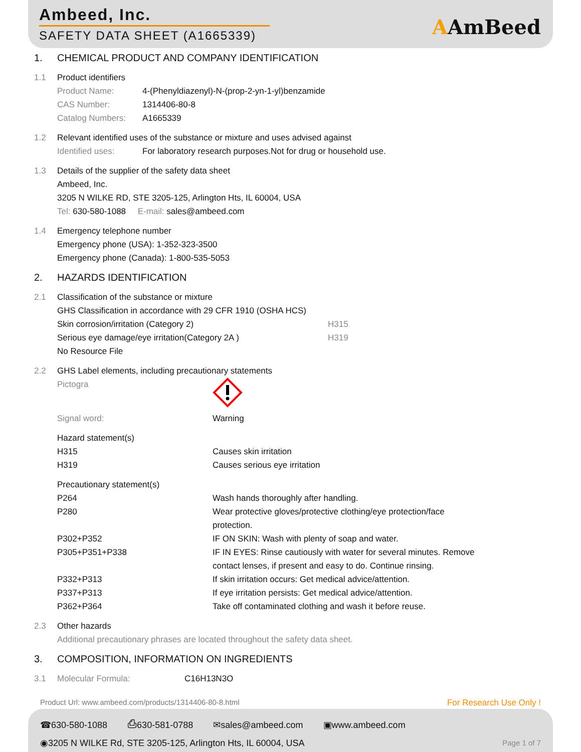Ambeed, Inc.
SAFETY DATA SHEET (A1665339)
AAmBeed
1. CHEMICAL PRODUCT AND COMPANY IDENTIFICATION
1.1 Product identifiers
Product Name: 4-(Phenyldiazenyl)-N-(prop-2-yn-1-yl)benzamide
CAS Number: 1314406-80-8
Catalog Numbers: A1665339
1.2 Relevant identified uses of the substance or mixture and uses advised against
Identified uses: For laboratory research purposes.Not for drug or household use.
1.3 Details of the supplier of the safety data sheet
Ambeed, Inc.
3205 N WILKE RD, STE 3205-125, Arlington Hts, IL 60004, USA
Tel: 630-580-1088 E-mail: sales@ambeed.com
1.4 Emergency telephone number
Emergency phone (USA): 1-352-323-3500
Emergency phone (Canada): 1-800-535-5053
2. HAZARDS IDENTIFICATION
2.1 Classification of the substance or mixture
GHS Classification in accordance with 29 CFR 1910 (OSHA HCS)
Skin corrosion/irritation (Category 2) H315
Serious eye damage/eye irritation(Category 2A ) H319
No Resource File
2.2 GHS Label elements, including precautionary statements
Pictogra
Signal word: Warning
Hazard statement(s)
H315 Causes skin irritation
H319 Causes serious eye irritation
Precautionary statement(s)
P264 Wash hands thoroughly after handling.
P280 Wear protective gloves/protective clothing/eye protection/face protection.
P302+P352 IF ON SKIN: Wash with plenty of soap and water.
P305+P351+P338 IF IN EYES: Rinse cautiously with water for several minutes. Remove contact lenses, if present and easy to do. Continue rinsing.
P332+P313 If skin irritation occurs: Get medical advice/attention.
P337+P313 If eye irritation persists: Get medical advice/attention.
P362+P364 Take off contaminated clothing and wash it before reuse.
2.3 Other hazards
Additional precautionary phrases are located throughout the safety data sheet.
3. COMPOSITION, INFORMATION ON INGREDIENTS
3.1 Molecular Formula: C16H13N3O
Product Url: www.ambeed.com/products/1314406-80-8.html For Research Use Only !
☎630-580-1088 ⎙630-581-0788 ✉sales@ambeed.com ▣www.ambeed.com
◉3205 N WILKE Rd, STE 3205-125, Arlington Hts, IL 60004, USA Page 1 of 7